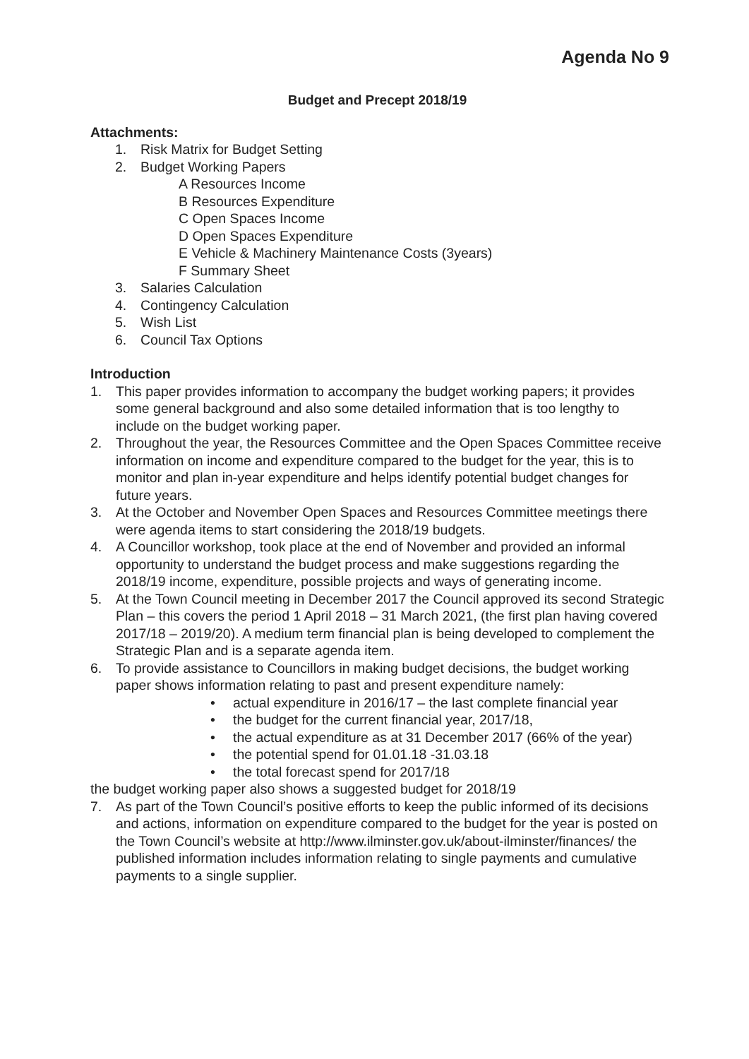Agenda No 9
Budget and Precept 2018/19
Attachments:
1. Risk Matrix for Budget Setting
2. Budget Working Papers
A Resources Income
B Resources Expenditure
C Open Spaces Income
D Open Spaces Expenditure
E Vehicle & Machinery Maintenance Costs (3years)
F Summary Sheet
3. Salaries Calculation
4. Contingency Calculation
5. Wish List
6. Council Tax Options
Introduction
1. This paper provides information to accompany the budget working papers; it provides some general background and also some detailed information that is too lengthy to include on the budget working paper.
2. Throughout the year, the Resources Committee and the Open Spaces Committee receive information on income and expenditure compared to the budget for the year, this is to monitor and plan in-year expenditure and helps identify potential budget changes for future years.
3. At the October and November Open Spaces and Resources Committee meetings there were agenda items to start considering the 2018/19 budgets.
4. A Councillor workshop, took place at the end of November and provided an informal opportunity to understand the budget process and make suggestions regarding the 2018/19 income, expenditure, possible projects and ways of generating income.
5. At the Town Council meeting in December 2017 the Council approved its second Strategic Plan – this covers the period 1 April 2018 – 31 March 2021, (the first plan having covered 2017/18 – 2019/20). A medium term financial plan is being developed to complement the Strategic Plan and is a separate agenda item.
6. To provide assistance to Councillors in making budget decisions, the budget working paper shows information relating to past and present expenditure namely:
• actual expenditure in 2016/17 – the last complete financial year
• the budget for the current financial year, 2017/18,
• the actual expenditure as at 31 December 2017 (66% of the year)
• the potential spend for 01.01.18 -31.03.18
• the total forecast spend for 2017/18
the budget working paper also shows a suggested budget for 2018/19
7. As part of the Town Council’s positive efforts to keep the public informed of its decisions and actions, information on expenditure compared to the budget for the year is posted on the Town Council’s website at http://www.ilminster.gov.uk/about-ilminster/finances/ the published information includes information relating to single payments and cumulative payments to a single supplier.